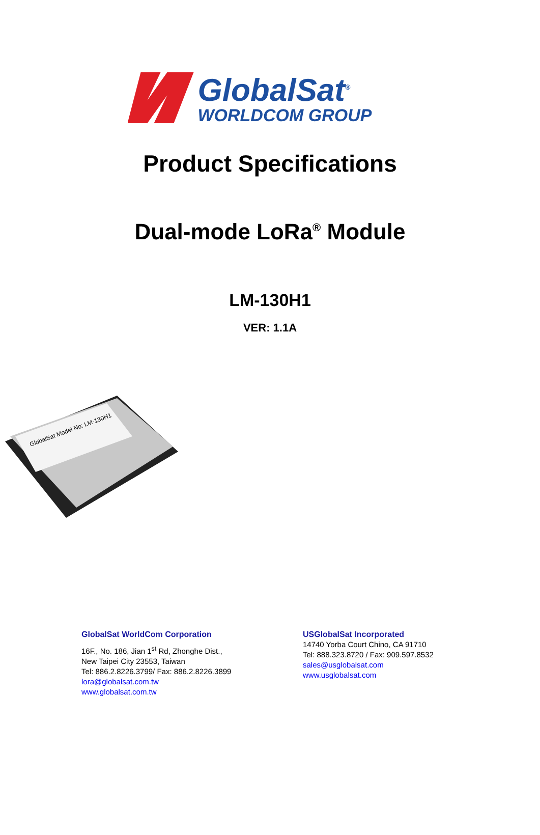GlobalSat<sup>®</sup>
WORLDCOM GROUP
Product Specifications
Dual-mode LoRa<sup>®</sup> Module
LM-130H1
VER: 1.1A
GlobalSat Model No: LM-130H1
GlobalSat WorldCom Corporation
16F., No. 186, Jian 1<sup>st</sup> Rd, Zhonghe Dist.,
New Taipei City 23553, Taiwan
Tel: 886.2.8226.3799/ Fax: 886.2.8226.3899
lora@globalsat.com.tw
www.globalsat.com.tw
USGlobalSat Incorporated
14740 Yorba Court Chino, CA 91710
Tel: 888.323.8720 / Fax: 909.597.8532
sales@usglobalsat.com
www.usglobalsat.com